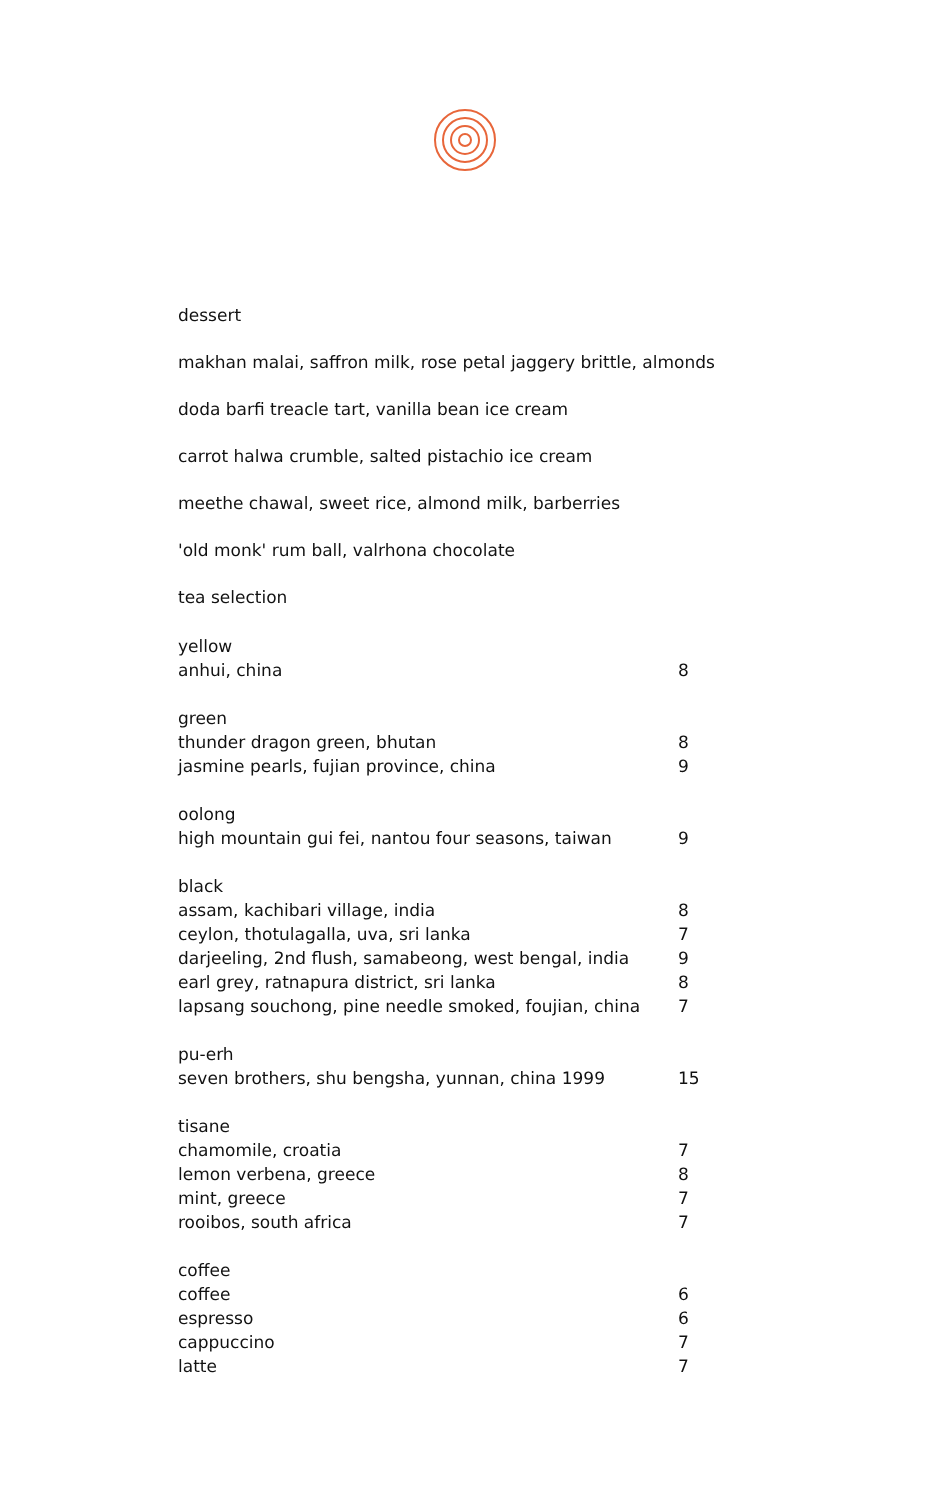dessert
makhan malai, saffron milk, rose petal jaggery brittle, almonds
doda barfi treacle tart, vanilla bean ice cream
carrot halwa crumble, salted pistachio ice cream
meethe chawal, sweet rice, almond milk, barberries
'old monk' rum ball, valrhona chocolate
tea selection
| yellow | |
| anhui, china | 8 |
| green | |
| thunder dragon green, bhutan | 8 |
| jasmine pearls, fujian province, china | 9 |
| oolong | |
| high mountain gui fei, nantou four seasons, taiwan | 9 |
| black | |
| assam, kachibari village, india | 8 |
| ceylon, thotulagalla, uva, sri lanka | 7 |
| darjeeling, 2nd flush, samabeong, west bengal, india | 9 |
| earl grey, ratnapura district, sri lanka | 8 |
| lapsang souchong, pine needle smoked, foujian, china | 7 |
| pu-erh | |
| seven brothers, shu bengsha, yunnan, china 1999 | 15 |
| tisane | |
| chamomile, croatia | 7 |
| lemon verbena, greece | 8 |
| mint, greece | 7 |
| rooibos, south africa | 7 |
| coffee | |
| coffee | 6 |
| espresso | 6 |
| cappuccino | 7 |
| latte | 7 |